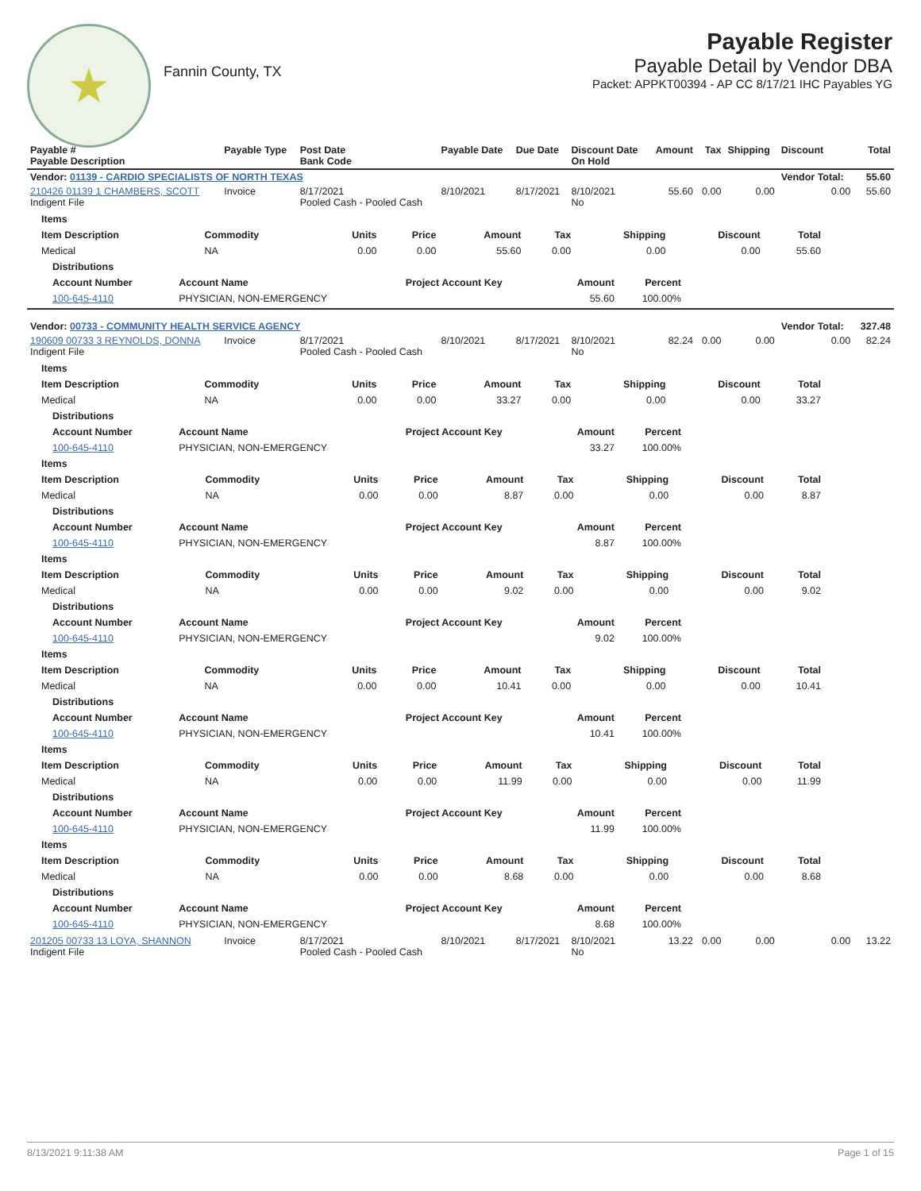★
Fannin County, TX
Payable Register
Payable Detail by Vendor DBA
Packet: APPKT00394 - AP CC 8/17/21 IHC Payables YG
| Payable # Payable Description | Payable Type | Post Date Bank Code | Payable Date | Due Date | Discount Date On Hold | Amount | Tax | Shipping | Discount | Total |
| --- | --- | --- | --- | --- | --- | --- | --- | --- | --- | --- |
| Vendor: 01139 - CARDIO SPECIALISTS OF NORTH TEXAS | | | | | | | | | Vendor Total: | 55.60 |
| 210426 01139 1 CHAMBERS, SCOTT Indigent File | Invoice | 8/17/2021 Pooled Cash - Pooled Cash | 8/10/2021 | 8/17/2021 | 8/10/2021 No | 55.60 | 0.00 | 0.00 | 0.00 | 55.60 |
| / Items / / / / / / / / / / --- / --- / --- / --- / --- / --- / --- / --- / --- / / Item Description / Commodity / Units / Price / Amount / Tax / Shipping / Discount / Total / / Medical / NA / 0.00 / 0.00 / 55.60 / 0.00 / 0.00 / 0.00 / 55.60 / / Distributions / / / / / / --- / --- / --- / --- / --- / / Account Number / Account Name / Project Account Key / Amount / Percent / / 100-645-4110 / PHYSICIAN, NON-EMERGENCY / / 55.60 / 100.00% / | | | | | | | | | | |
| Vendor: 00733 - COMMUNITY HEALTH SERVICE AGENCY | | | | | | | | | Vendor Total: | 327.48 |
| 190609 00733 3 REYNOLDS, DONNA Indigent File | Invoice | 8/17/2021 Pooled Cash - Pooled Cash | 8/10/2021 | 8/17/2021 | 8/10/2021 No | 82.24 | 0.00 | 0.00 | 0.00 | 82.24 |
| / Items / / / / / / / / / / --- / --- / --- / --- / --- / --- / --- / --- / --- / / Item Description / Commodity / Units / Price / Amount / Tax / Shipping / Discount / Total / / Medical / NA / 0.00 / 0.00 / 33.27 / 0.00 / 0.00 / 0.00 / 33.27 / / Distributions / / / / / / --- / --- / --- / --- / --- / / Account Number / Account Name / Project Account Key / Amount / Percent / / 100-645-4110 / PHYSICIAN, NON-EMERGENCY / / 33.27 / 100.00% / / Items / / / / / / / / / / --- / --- / --- / --- / --- / --- / --- / --- / --- / / Item Description / Commodity / Units / Price / Amount / Tax / Shipping / Discount / Total / / Medical / NA / 0.00 / 0.00 / 8.87 / 0.00 / 0.00 / 0.00 / 8.87 / / Distributions / / / / / / --- / --- / --- / --- / --- / / Account Number / Account Name / Project Account Key / Amount / Percent / / 100-645-4110 / PHYSICIAN, NON-EMERGENCY / / 8.87 / 100.00% / / Items / / / / / / / / / / --- / --- / --- / --- / --- / --- / --- / --- / --- / / Item Description / Commodity / Units / Price / Amount / Tax / Shipping / Discount / Total / / Medical / NA / 0.00 / 0.00 / 9.02 / 0.00 / 0.00 / 0.00 / 9.02 / / Distributions / / / / / / --- / --- / --- / --- / --- / / Account Number / Account Name / Project Account Key / Amount / Percent / / 100-645-4110 / PHYSICIAN, NON-EMERGENCY / / 9.02 / 100.00% / / Items / / / / / / / / / / --- / --- / --- / --- / --- / --- / --- / --- / --- / / Item Description / Commodity / Units / Price / Amount / Tax / Shipping / Discount / Total / / Medical / NA / 0.00 / 0.00 / 10.41 / 0.00 / 0.00 / 0.00 / 10.41 / / Distributions / / / / / / --- / --- / --- / --- / --- / / Account Number / Account Name / Project Account Key / Amount / Percent / / 100-645-4110 / PHYSICIAN, NON-EMERGENCY / / 10.41 / 100.00% / / Items / / / / / / / / / / --- / --- / --- / --- / --- / --- / --- / --- / --- / / Item Description / Commodity / Units / Price / Amount / Tax / Shipping / Discount / Total / / Medical / NA / 0.00 / 0.00 / 11.99 / 0.00 / 0.00 / 0.00 / 11.99 / / Distributions / / / / / / --- / --- / --- / --- / --- / / Account Number / Account Name / Project Account Key / Amount / Percent / / 100-645-4110 / PHYSICIAN, NON-EMERGENCY / / 11.99 / 100.00% / / Items / / / / / / / / / / --- / --- / --- / --- / --- / --- / --- / --- / --- / / Item Description / Commodity / Units / Price / Amount / Tax / Shipping / Discount / Total / / Medical / NA / 0.00 / 0.00 / 8.68 / 0.00 / 0.00 / 0.00 / 8.68 / / Distributions / / / / / / --- / --- / --- / --- / --- / / Account Number / Account Name / Project Account Key / Amount / Percent / / 100-645-4110 / PHYSICIAN, NON-EMERGENCY / / 8.68 / 100.00% / | | | | | | | | | | |
| 201205 00733 13 LOYA, SHANNON Indigent File | Invoice | 8/17/2021 Pooled Cash - Pooled Cash | 8/10/2021 | 8/17/2021 | 8/10/2021 No | 13.22 | 0.00 | 0.00 | 0.00 | 13.22 |
8/13/2021 9:11:38 AM Page 1 of 15